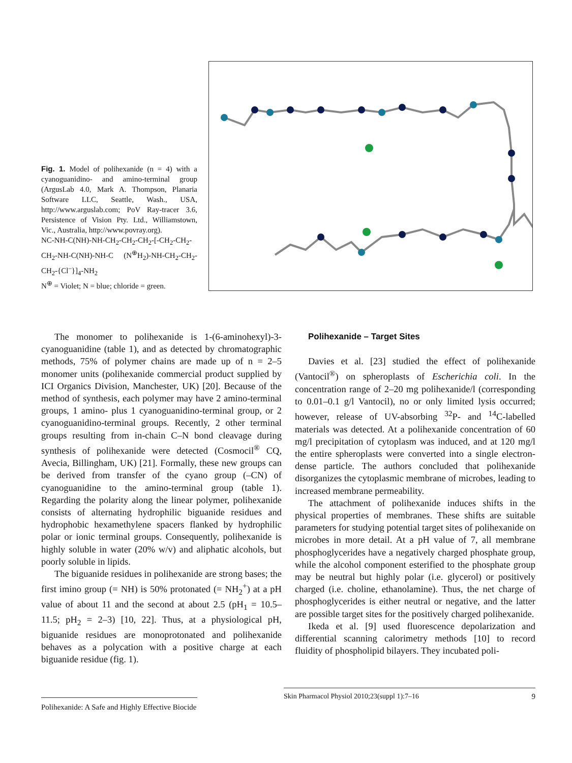Fig. 1. Model of polihexanide (n = 4) with a cyanoguanidino- and amino-terminal group (ArgusLab 4.0, Mark A. Thompson, Planaria Software LLC, Seattle, Wash., USA, http://www.arguslab.com; PoV Ray-tracer 3.6, Persistence of Vision Pty. Ltd., Williamstown, Vic., Australia, http://www.povray.org).
NC-NH-C(NH)-NH-CH<sub>2</sub>-CH<sub>2</sub>-CH<sub>2</sub>-[-CH<sub>2</sub>-CH<sub>2</sub>-CH<sub>2</sub>-NH-C(NH)-NH-C (N<sup>⊕</sup>H<sub>2</sub>)-NH-CH<sub>2</sub>-CH<sub>2</sub>-CH<sub>2</sub>-{Cl<sup>–</sup>}]<sub>4</sub>-NH<sub>2</sub>
N<sup>⊕</sup> = Violet; N = blue; chloride = green.
The monomer to polihexanide is 1-(6-aminohexyl)-3-cyanoguanidine (table 1), and as detected by chromatographic methods, 75% of polymer chains are made up of n = 2–5 monomer units (polihexanide commercial product supplied by ICI Organics Division, Manchester, UK) [20]. Because of the method of synthesis, each polymer may have 2 amino-terminal groups, 1 amino- plus 1 cyanoguanidino-terminal group, or 2 cyanoguanidino-terminal groups. Recently, 2 other terminal groups resulting from in-chain C–N bond cleavage during synthesis of polihexanide were detected (Cosmocil<sup>®</sup> CQ, Avecia, Billingham, UK) [21]. Formally, these new groups can be derived from transfer of the cyano group (–CN) of cyanoguanidine to the amino-terminal group (table 1). Regarding the polarity along the linear polymer, polihexanide consists of alternating hydrophilic biguanide residues and hydrophobic hexamethylene spacers flanked by hydrophilic polar or ionic terminal groups. Consequently, polihexanide is highly soluble in water (20% w/v) and aliphatic alcohols, but poorly soluble in lipids.
The biguanide residues in polihexanide are strong bases; the first imino group (= NH) is 50% protonated (= NH<sub>2</sub><sup>+</sup>) at a pH value of about 11 and the second at about 2.5 (pH<sub>1</sub> = 10.5–11.5; pH<sub>2</sub> = 2–3) [10, 22]. Thus, at a physiological pH, biguanide residues are monoprotonated and polihexanide behaves as a polycation with a positive charge at each biguanide residue (fig. 1).
Polihexanide – Target Sites
Davies et al. [23] studied the effect of polihexanide (Vantocil<sup>®</sup>) on spheroplasts of Escherichia coli. In the concentration range of 2–20 mg polihexanide/l (corresponding to 0.01–0.1 g/l Vantocil), no or only limited lysis occurred; however, release of UV-absorbing <sup>32</sup>P- and <sup>14</sup>C-labelled materials was detected. At a polihexanide concentration of 60 mg/l precipitation of cytoplasm was induced, and at 120 mg/l the entire spheroplasts were converted into a single electron-dense particle. The authors concluded that polihexanide disorganizes the cytoplasmic membrane of microbes, leading to increased membrane permeability.
The attachment of polihexanide induces shifts in the physical properties of membranes. These shifts are suitable parameters for studying potential target sites of polihexanide on microbes in more detail. At a pH value of 7, all membrane phosphoglycerides have a negatively charged phosphate group, while the alcohol component esterified to the phosphate group may be neutral but highly polar (i.e. glycerol) or positively charged (i.e. choline, ethanolamine). Thus, the net charge of phosphoglycerides is either neutral or negative, and the latter are possible target sites for the positively charged polihexanide.
Ikeda et al. [9] used fluorescence depolarization and differential scanning calorimetry methods [10] to record fluidity of phospholipid bilayers. They incubated poli-
Polihexanide: A Safe and Highly Effective Biocide
Skin Pharmacol Physiol 2010;23(suppl 1):7–16 9